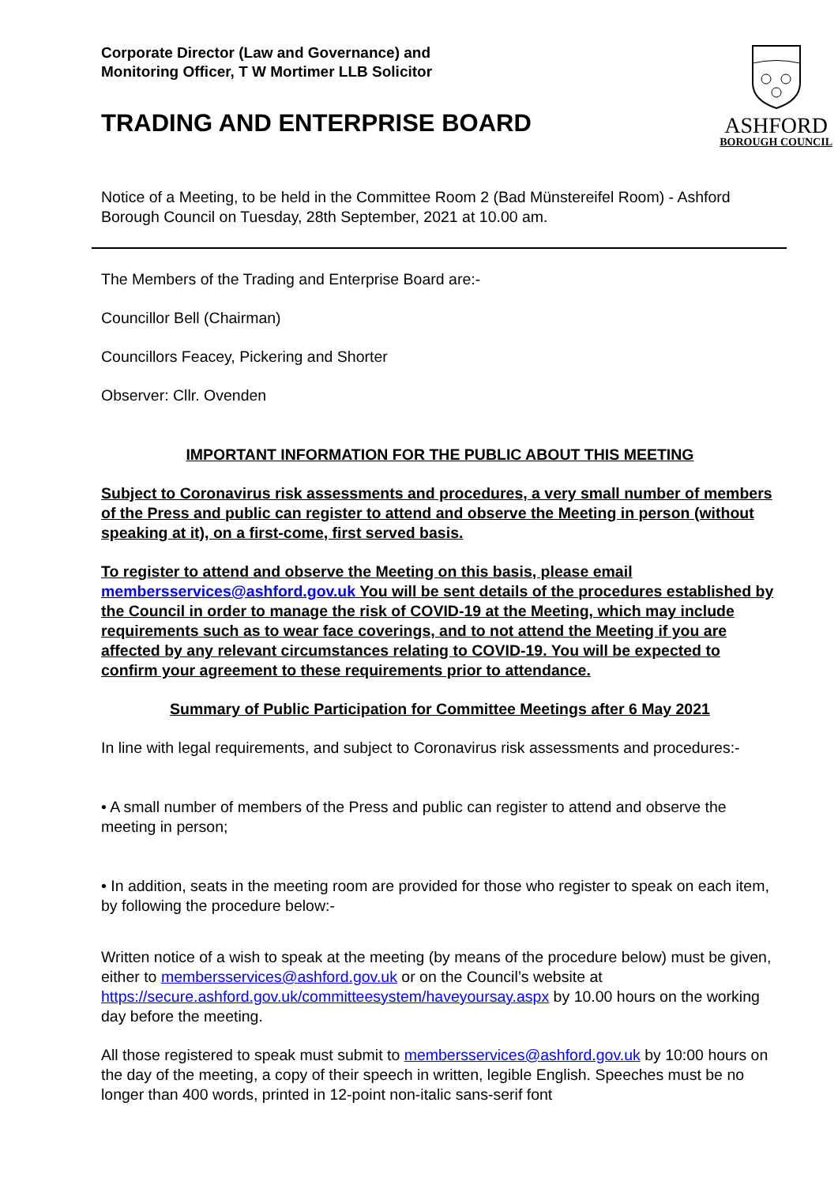Corporate Director (Law and Governance) and
Monitoring Officer, T W Mortimer LLB Solicitor
TRADING AND ENTERPRISE BOARD
ASHFORD
BOROUGH COUNCIL
Notice of a Meeting, to be held in the Committee Room 2 (Bad Münstereifel Room) - Ashford Borough Council on Tuesday, 28th September, 2021 at 10.00 am.
The Members of the Trading and Enterprise Board are:-
Councillor Bell (Chairman)
Councillors Feacey, Pickering and Shorter
Observer: Cllr. Ovenden
IMPORTANT INFORMATION FOR THE PUBLIC ABOUT THIS MEETING
Subject to Coronavirus risk assessments and procedures, a very small number of members of the Press and public can register to attend and observe the Meeting in person (without speaking at it), on a first-come, first served basis.
To register to attend and observe the Meeting on this basis, please email membersservices@ashford.gov.uk You will be sent details of the procedures established by the Council in order to manage the risk of COVID-19 at the Meeting, which may include requirements such as to wear face coverings, and to not attend the Meeting if you are affected by any relevant circumstances relating to COVID-19. You will be expected to confirm your agreement to these requirements prior to attendance.
Summary of Public Participation for Committee Meetings after 6 May 2021
In line with legal requirements, and subject to Coronavirus risk assessments and procedures:-
• A small number of members of the Press and public can register to attend and observe the meeting in person;
• In addition, seats in the meeting room are provided for those who register to speak on each item, by following the procedure below:-
Written notice of a wish to speak at the meeting (by means of the procedure below) must be given, either to membersservices@ashford.gov.uk or on the Council’s website at https://secure.ashford.gov.uk/committeesystem/haveyoursay.aspx by 10.00 hours on the working day before the meeting.
All those registered to speak must submit to membersservices@ashford.gov.uk by 10:00 hours on the day of the meeting, a copy of their speech in written, legible English. Speeches must be no longer than 400 words, printed in 12-point non-italic sans-serif font